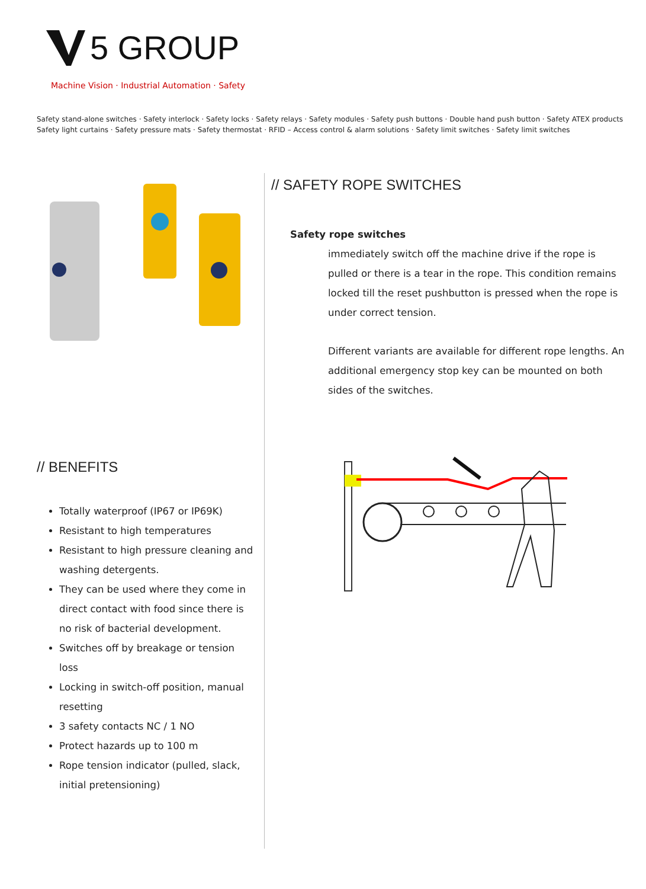5 GROUP
Machine Vision · Industrial Automation · Safety
Safety stand-alone switches · Safety interlock · Safety locks · Safety relays · Safety modules · Safety push buttons · Double hand push button · Safety ATEX products
Safety light curtains · Safety pressure mats · Safety thermostat · RFID – Access control & alarm solutions · Safety limit switches · Safety limit switches
// BENEFITS
Totally waterproof (IP67 or IP69K)
Resistant to high temperatures
Resistant to high pressure cleaning and washing detergents.
They can be used where they come in direct contact with food since there is no risk of bacterial development.
Switches off by breakage or tension loss
Locking in switch-off position, manual resetting
3 safety contacts NC / 1 NO
Protect hazards up to 100 m
Rope tension indicator (pulled, slack, initial pretensioning)
// SAFETY ROPE SWITCHES
Safety rope switches
immediately switch off the machine drive if the rope is pulled or there is a tear in the rope. This condition remains locked till the reset pushbutton is pressed when the rope is under correct tension.
Different variants are available for different rope lengths. An additional emergency stop key can be mounted on both sides of the switches.